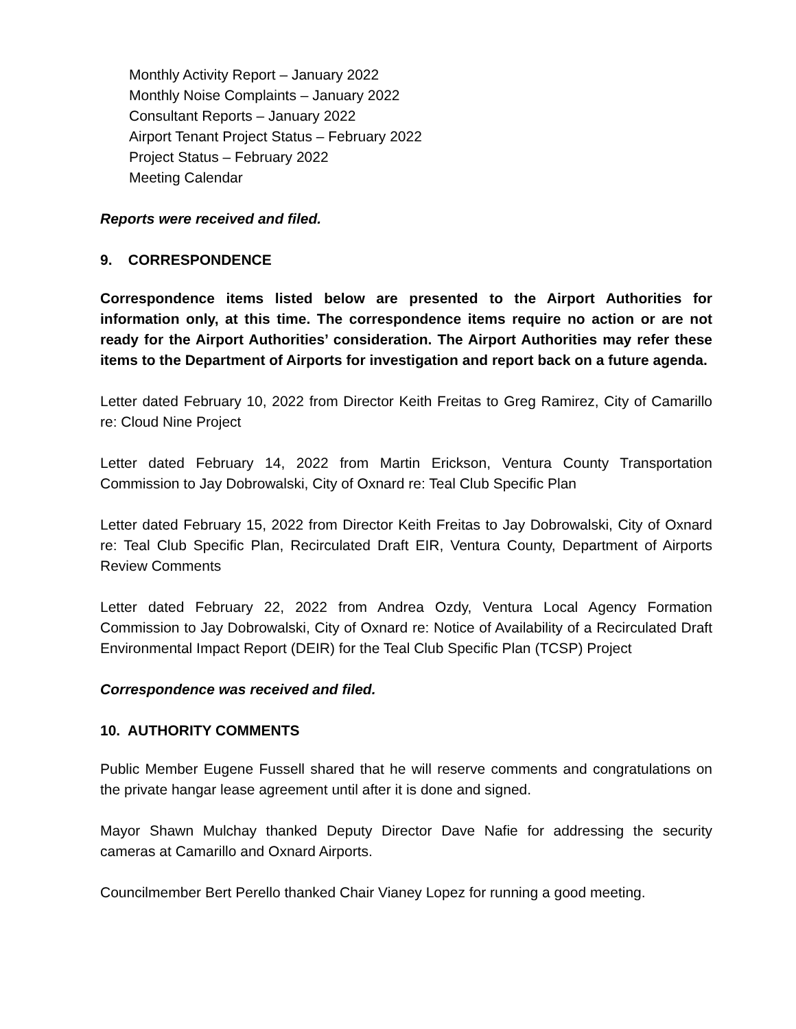Monthly Activity Report – January 2022
Monthly Noise Complaints – January 2022
Consultant Reports – January 2022
Airport Tenant Project Status – February 2022
Project Status – February 2022
Meeting Calendar
Reports were received and filed.
9. CORRESPONDENCE
Correspondence items listed below are presented to the Airport Authorities for information only, at this time. The correspondence items require no action or are not ready for the Airport Authorities’ consideration. The Airport Authorities may refer these items to the Department of Airports for investigation and report back on a future agenda.
Letter dated February 10, 2022 from Director Keith Freitas to Greg Ramirez, City of Camarillo re: Cloud Nine Project
Letter dated February 14, 2022 from Martin Erickson, Ventura County Transportation Commission to Jay Dobrowalski, City of Oxnard re: Teal Club Specific Plan
Letter dated February 15, 2022 from Director Keith Freitas to Jay Dobrowalski, City of Oxnard re: Teal Club Specific Plan, Recirculated Draft EIR, Ventura County, Department of Airports Review Comments
Letter dated February 22, 2022 from Andrea Ozdy, Ventura Local Agency Formation Commission to Jay Dobrowalski, City of Oxnard re: Notice of Availability of a Recirculated Draft Environmental Impact Report (DEIR) for the Teal Club Specific Plan (TCSP) Project
Correspondence was received and filed.
10. AUTHORITY COMMENTS
Public Member Eugene Fussell shared that he will reserve comments and congratulations on the private hangar lease agreement until after it is done and signed.
Mayor Shawn Mulchay thanked Deputy Director Dave Nafie for addressing the security cameras at Camarillo and Oxnard Airports.
Councilmember Bert Perello thanked Chair Vianey Lopez for running a good meeting.